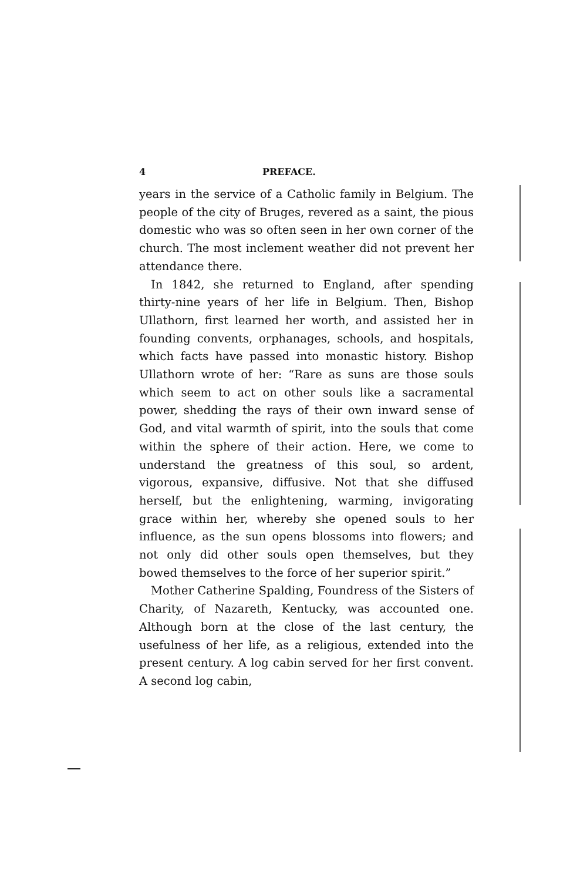4 PREFACE.
years in the service of a Catholic family in Belgium. The people of the city of Bruges, revered as a saint, the pious domestic who was so often seen in her own corner of the church. The most inclement weather did not prevent her attendance there.
In 1842, she returned to England, after spending thirty-nine years of her life in Belgium. Then, Bishop Ullathorn, first learned her worth, and assisted her in founding convents, orphanages, schools, and hospitals, which facts have passed into monastic history. Bishop Ullathorn wrote of her: “Rare as suns are those souls which seem to act on other souls like a sacramental power, shedding the rays of their own inward sense of God, and vital warmth of spirit, into the souls that come within the sphere of their action. Here, we come to understand the greatness of this soul, so ardent, vigorous, expansive, diffusive. Not that she diffused herself, but the enlightening, warming, invigorating grace within her, whereby she opened souls to her influence, as the sun opens blossoms into flowers; and not only did other souls open themselves, but they bowed themselves to the force of her superior spirit.”
Mother Catherine Spalding, Foundress of the Sisters of Charity, of Nazareth, Kentucky, was accounted one. Although born at the close of the last century, the usefulness of her life, as a religious, extended into the present century. A log cabin served for her first convent. A second log cabin,